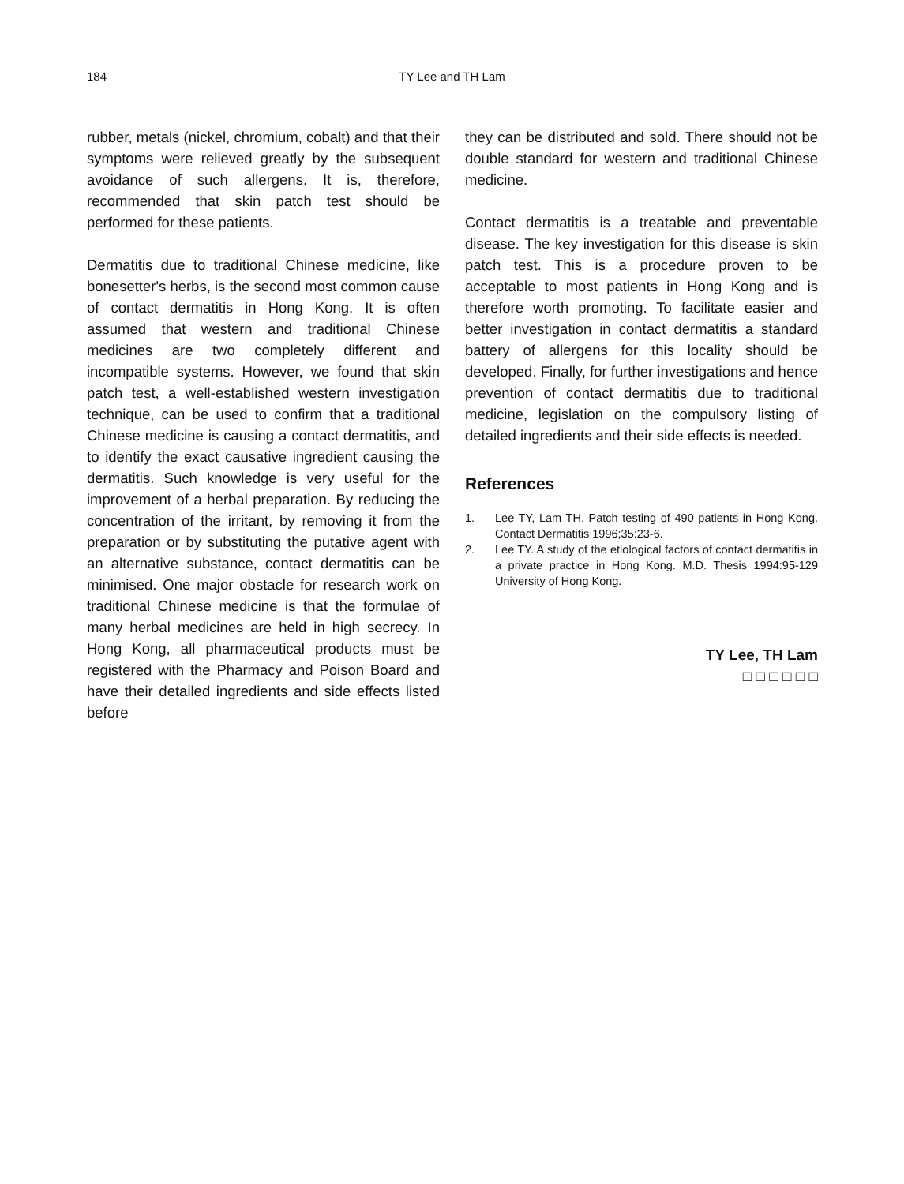184 TY Lee and TH Lam
rubber, metals (nickel, chromium, cobalt) and that their symptoms were relieved greatly by the subsequent avoidance of such allergens. It is, therefore, recommended that skin patch test should be performed for these patients.
Dermatitis due to traditional Chinese medicine, like bonesetter's herbs, is the second most common cause of contact dermatitis in Hong Kong. It is often assumed that western and traditional Chinese medicines are two completely different and incompatible systems. However, we found that skin patch test, a well-established western investigation technique, can be used to confirm that a traditional Chinese medicine is causing a contact dermatitis, and to identify the exact causative ingredient causing the dermatitis. Such knowledge is very useful for the improvement of a herbal preparation. By reducing the concentration of the irritant, by removing it from the preparation or by substituting the putative agent with an alternative substance, contact dermatitis can be minimised. One major obstacle for research work on traditional Chinese medicine is that the formulae of many herbal medicines are held in high secrecy. In Hong Kong, all pharmaceutical products must be registered with the Pharmacy and Poison Board and have their detailed ingredients and side effects listed before
they can be distributed and sold. There should not be double standard for western and traditional Chinese medicine.
Contact dermatitis is a treatable and preventable disease. The key investigation for this disease is skin patch test. This is a procedure proven to be acceptable to most patients in Hong Kong and is therefore worth promoting. To facilitate easier and better investigation in contact dermatitis a standard battery of allergens for this locality should be developed. Finally, for further investigations and hence prevention of contact dermatitis due to traditional medicine, legislation on the compulsory listing of detailed ingredients and their side effects is needed.
References
1. Lee TY, Lam TH. Patch testing of 490 patients in Hong Kong. Contact Dermatitis 1996;35:23-6.
2. Lee TY. A study of the etiological factors of contact dermatitis in a private practice in Hong Kong. M.D. Thesis 1994:95-129 University of Hong Kong.
TY Lee, TH Lam
□ □ □ □ □ □